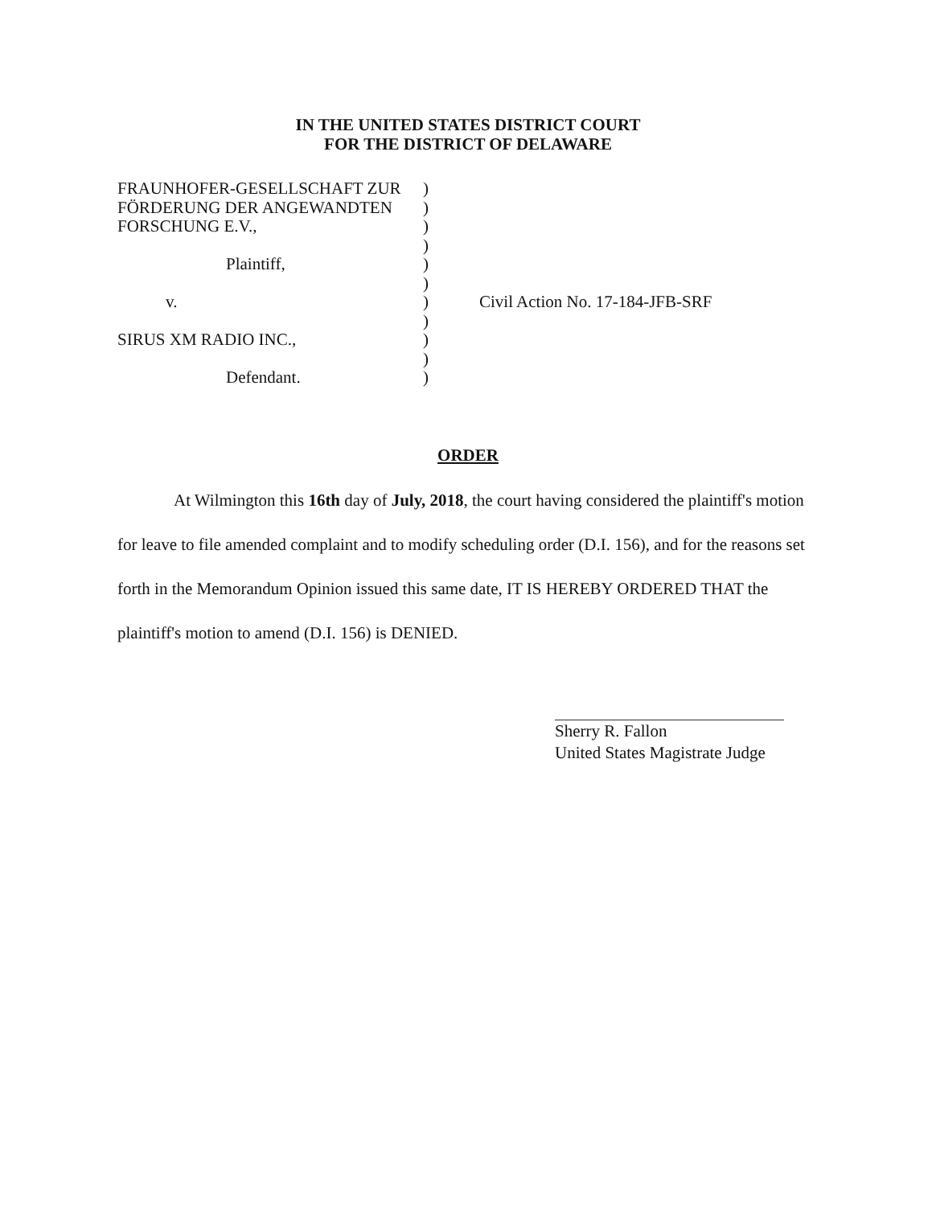IN THE UNITED STATES DISTRICT COURT
FOR THE DISTRICT OF DELAWARE
FRAUNHOFER-GESELLSCHAFT ZUR
FÖRDERUNG DER ANGEWANDTEN
FORSCHUNG E.V.,
Plaintiff,
v.
SIRUS XM RADIO INC.,
Defendant.
)
)
)
)
)
)
)
)
)
)
)
Civil Action No. 17-184-JFB-SRF
ORDER
At Wilmington this 16th day of July, 2018, the court having considered the plaintiff's motion for leave to file amended complaint and to modify scheduling order (D.I. 156), and for the reasons set forth in the Memorandum Opinion issued this same date, IT IS HEREBY ORDERED THAT the plaintiff's motion to amend (D.I. 156) is DENIED.
Sherry R. Fallon
United States Magistrate Judge